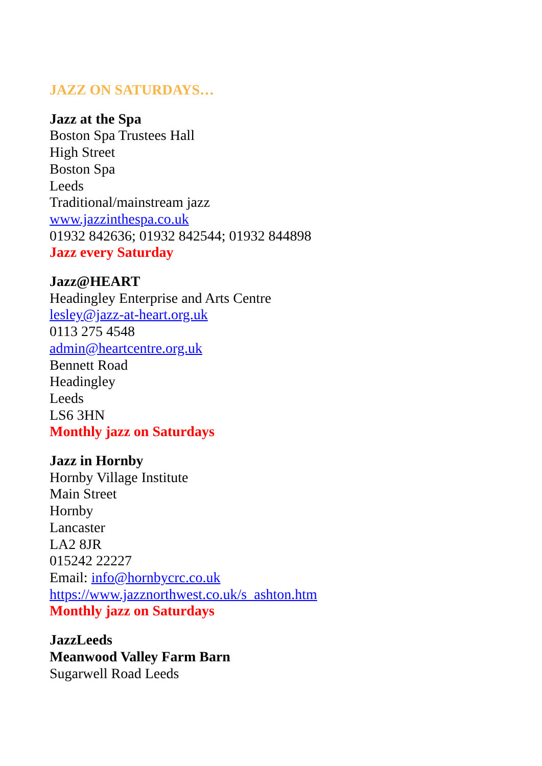JAZZ ON SATURDAYS…
Jazz at the Spa
Boston Spa Trustees Hall
High Street
Boston Spa
Leeds
Traditional/mainstream jazz
www.jazzinthespa.co.uk
01932 842636; 01932 842544; 01932 844898
Jazz every Saturday
Jazz@HEART
Headingley Enterprise and Arts Centre
lesley@jazz-at-heart.org.uk
0113 275 4548
admin@heartcentre.org.uk
Bennett Road
Headingley
Leeds
LS6 3HN
Monthly jazz on Saturdays
Jazz in Hornby
Hornby Village Institute
Main Street
Hornby
Lancaster
LA2 8JR
015242 22227
Email: info@hornbycrc.co.uk
https://www.jazznorthwest.co.uk/s_ashton.htm
Monthly jazz on Saturdays
JazzLeeds
Meanwood Valley Farm Barn
Sugarwell Road Leeds